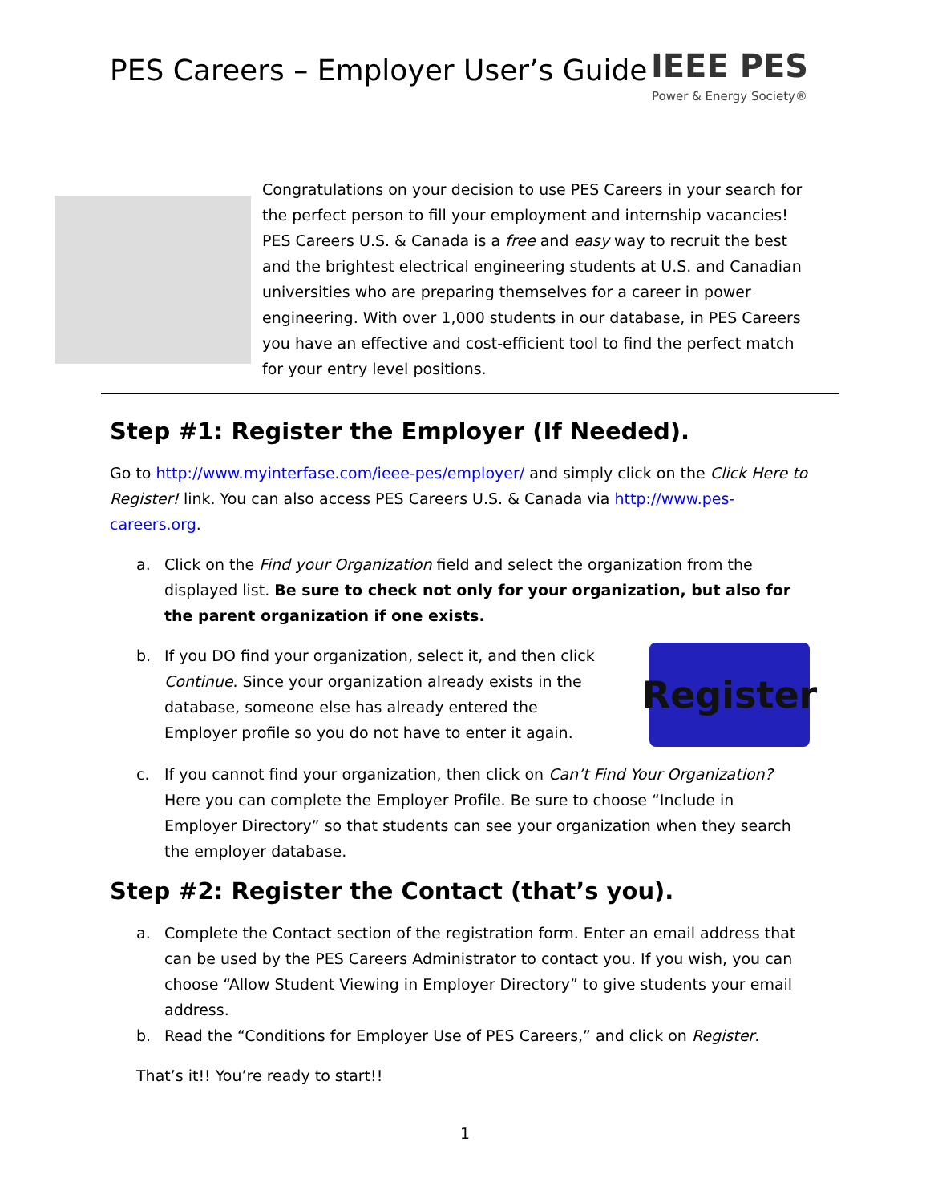PES Careers – Employer User’s Guide
IEEE PES
Power & Energy Society®
Congratulations on your decision to use PES Careers in your search for the perfect person to fill your employment and internship vacancies! PES Careers U.S. & Canada is a free and easy way to recruit the best and the brightest electrical engineering students at U.S. and Canadian universities who are preparing themselves for a career in power engineering. With over 1,000 students in our database, in PES Careers you have an effective and cost-efficient tool to find the perfect match for your entry level positions.
Step #1: Register the Employer (If Needed).
Go to http://www.myinterfase.com/ieee-pes/employer/ and simply click on the Click Here to Register! link. You can also access PES Careers U.S. & Canada via http://www.pes-careers.org.
a. Click on the Find your Organization field and select the organization from the displayed list. Be sure to check not only for your organization, but also for the parent organization if one exists.
b. If you DO find your organization, select it, and then click Continue. Since your organization already exists in the database, someone else has already entered the Employer profile so you do not have to enter it again.
Register
c. If you cannot find your organization, then click on Can’t Find Your Organization? Here you can complete the Employer Profile. Be sure to choose “Include in Employer Directory” so that students can see your organization when they search the employer database.
Step #2: Register the Contact (that’s you).
a. Complete the Contact section of the registration form. Enter an email address that can be used by the PES Careers Administrator to contact you. If you wish, you can choose “Allow Student Viewing in Employer Directory” to give students your email address.
b. Read the “Conditions for Employer Use of PES Careers,” and click on Register.
That’s it!! You’re ready to start!!
1